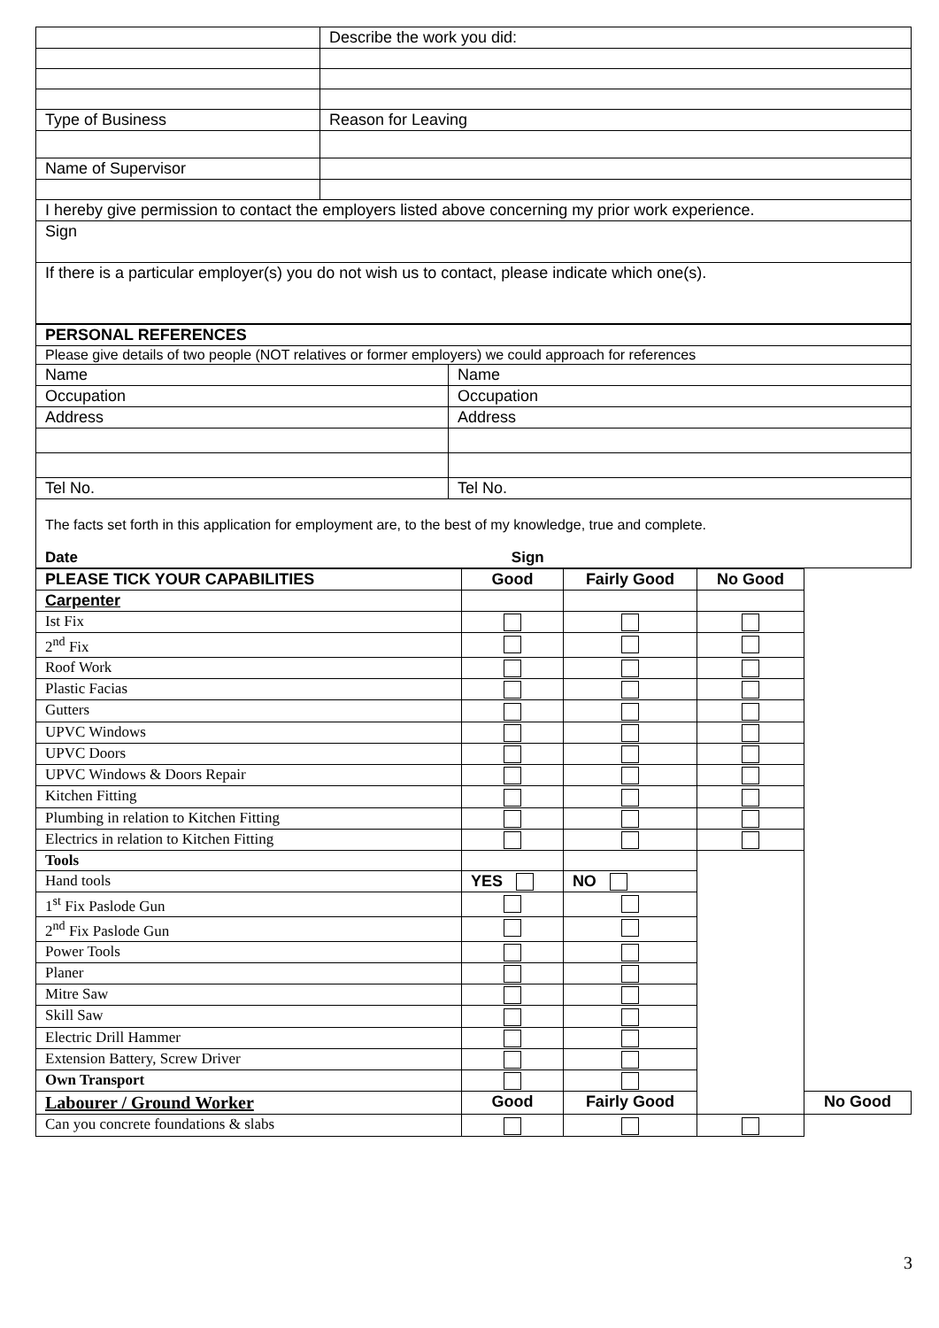| | Describe the work you did: |
| Type of Business | Reason for Leaving |
| Name of Supervisor | |
| I hereby give permission to contact the employers listed above concerning my prior work experience. | |
| Sign | |
| If there is a particular employer(s) you do not wish us to contact, please indicate which one(s). | |
| PERSONAL REFERENCES | |
| Please give details of two people (NOT relatives or former employers) we could approach for references | |
| Name | Name |
| Occupation | Occupation |
| Address | Address |
| Tel No. | Tel No. |
| The facts set forth in this application for employment are, to the best of my knowledge, true and complete. Date Sign | |
| PLEASE TICK YOUR CAPABILITIES | Good | Fairly Good | No Good | |
| --- | --- | --- | --- | --- |
| Carpenter | | | | |
| Ist Fix | | | | |
| 2<sup>nd</sup> Fix | | | | |
| Roof Work | | | | |
| Plastic Facias | | | | |
| Gutters | | | | |
| UPVC Windows | | | | |
| UPVC Doors | | | | |
| UPVC Windows & Doors Repair | | | | |
| Kitchen Fitting | | | | |
| Plumbing in relation to Kitchen Fitting | | | | |
| Electrics in relation to Kitchen Fitting | | | | |
| Tools | | | | |
| Hand tools | YES | NO | | |
| 1<sup>st</sup> Fix Paslode Gun | | | | |
| 2<sup>nd</sup> Fix Paslode Gun | | | | |
| Power Tools | | | | |
| Planer | | | | |
| Mitre Saw | | | | |
| Skill Saw | | | | |
| Electric Drill Hammer | | | | |
| Extension Battery, Screw Driver | | | | |
| Own Transport | | | | |
| Labourer / Ground Worker | Good | Fairly Good | | No Good |
| Can you concrete foundations & slabs | | | | |
3